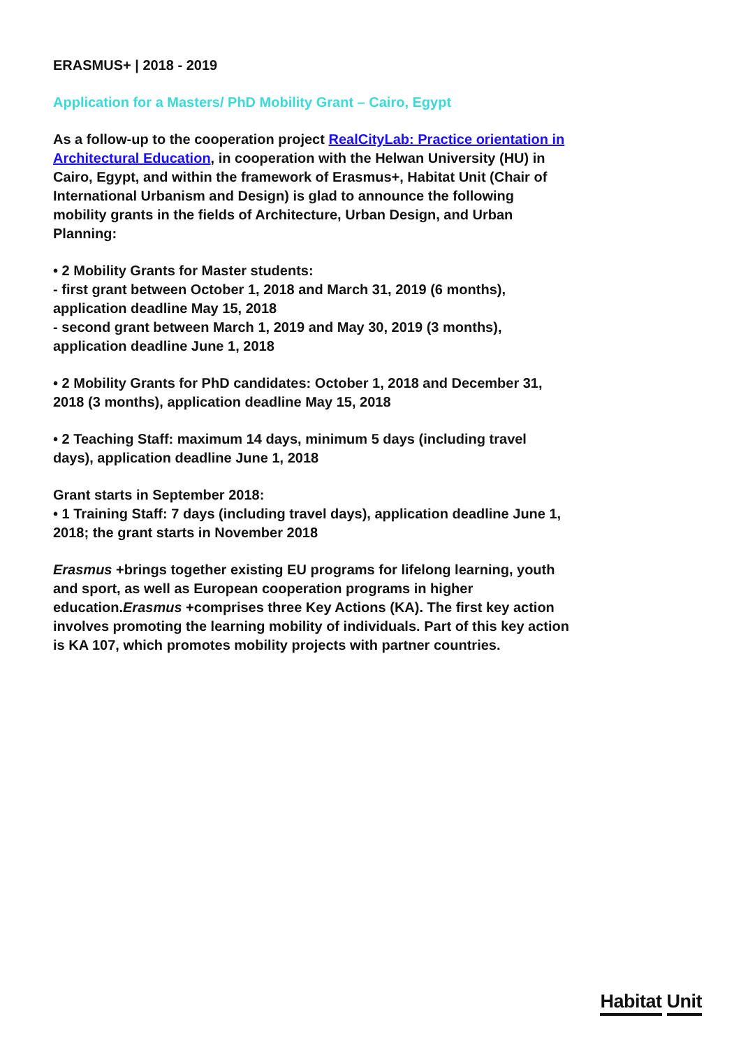ERASMUS+ | 2018 - 2019
Application for a Masters/ PhD Mobility Grant – Cairo, Egypt
As a follow-up to the cooperation project RealCityLab: Practice orientation in Architectural Education, in cooperation with the Helwan University (HU) in Cairo, Egypt, and within the framework of Erasmus+, Habitat Unit (Chair of International Urbanism and Design) is glad to announce the following mobility grants in the fields of Architecture, Urban Design, and Urban Planning:
• 2 Mobility Grants for Master students:
- first grant between October 1, 2018 and March 31, 2019 (6 months), application deadline May 15, 2018
- second grant between March 1, 2019 and May 30, 2019 (3 months), application deadline June 1, 2018
• 2 Mobility Grants for PhD candidates: October 1, 2018 and December 31, 2018 (3 months), application deadline May 15, 2018
• 2 Teaching Staff: maximum 14 days, minimum 5 days (including travel days), application deadline June 1, 2018
Grant starts in September 2018:
• 1 Training Staff: 7 days (including travel days), application deadline June 1, 2018; the grant starts in November 2018
Erasmus +brings together existing EU programs for lifelong learning, youth and sport, as well as European cooperation programs in higher education.Erasmus +comprises three Key Actions (KA). The first key action involves promoting the learning mobility of individuals. Part of this key action is KA 107, which promotes mobility projects with partner countries.
Habitat Unit